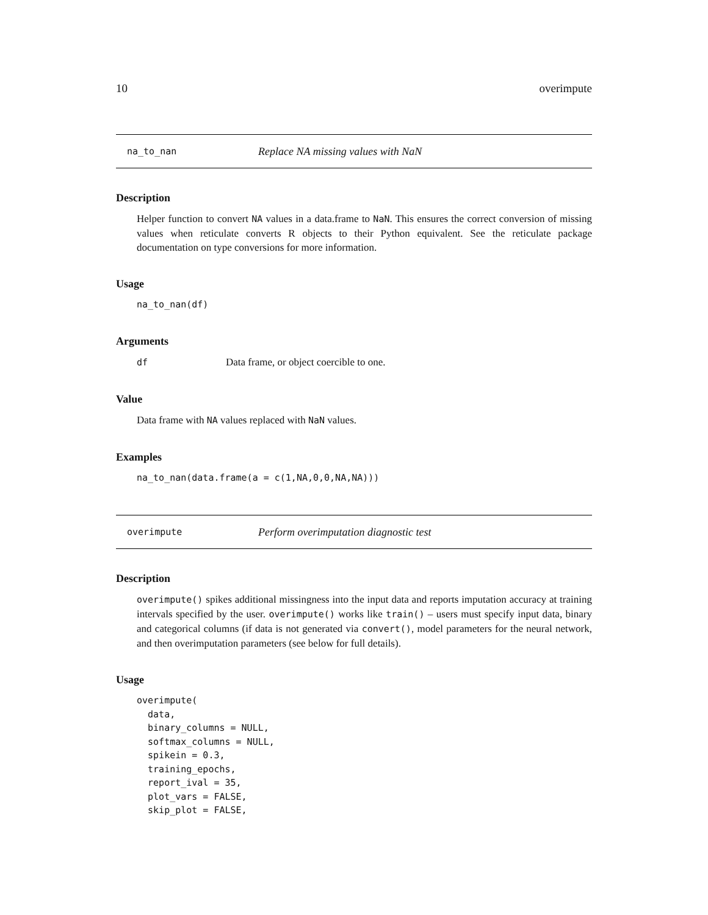10 overimpute
na_to_nan Replace NA missing values with NaN
Description
Helper function to convert NA values in a data.frame to NaN. This ensures the correct conversion of missing values when reticulate converts R objects to their Python equivalent. See the reticulate package documentation on type conversions for more information.
Usage
na_to_nan(df)
Arguments
df Data frame, or object coercible to one.
Value
Data frame with NA values replaced with NaN values.
Examples
na_to_nan(data.frame(a = c(1,NA,0,0,NA,NA)))
overimpute Perform overimputation diagnostic test
Description
overimpute() spikes additional missingness into the input data and reports imputation accuracy at training intervals specified by the user. overimpute() works like train() – users must specify input data, binary and categorical columns (if data is not generated via convert(), model parameters for the neural network, and then overimputation parameters (see below for full details).
Usage
overimpute(
  data,
  binary_columns = NULL,
  softmax_columns = NULL,
  spikein = 0.3,
  training_epochs,
  report_ival = 35,
  plot_vars = FALSE,
  skip_plot = FALSE,